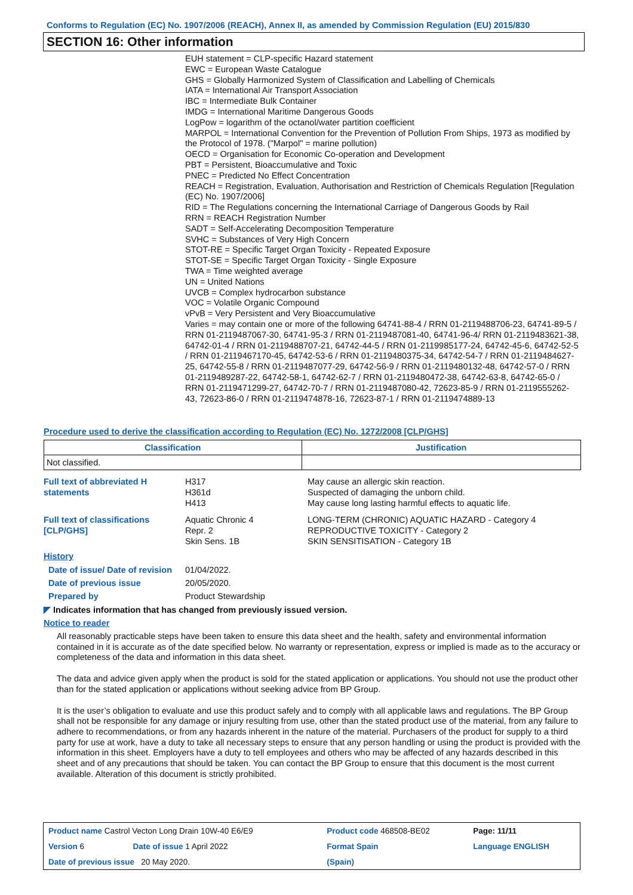Conforms to Regulation (EC) No. 1907/2006 (REACH), Annex II, as amended by Commission Regulation (EU) 2015/830
SECTION 16: Other information
EUH statement = CLP-specific Hazard statement
EWC = European Waste Catalogue
GHS = Globally Harmonized System of Classification and Labelling of Chemicals
IATA = International Air Transport Association
IBC = Intermediate Bulk Container
IMDG = International Maritime Dangerous Goods
LogPow = logarithm of the octanol/water partition coefficient
MARPOL = International Convention for the Prevention of Pollution From Ships, 1973 as modified by the Protocol of 1978. ("Marpol" = marine pollution)
OECD = Organisation for Economic Co-operation and Development
PBT = Persistent, Bioaccumulative and Toxic
PNEC = Predicted No Effect Concentration
REACH = Registration, Evaluation, Authorisation and Restriction of Chemicals Regulation [Regulation (EC) No. 1907/2006]
RID = The Regulations concerning the International Carriage of Dangerous Goods by Rail
RRN = REACH Registration Number
SADT = Self-Accelerating Decomposition Temperature
SVHC = Substances of Very High Concern
STOT-RE = Specific Target Organ Toxicity - Repeated Exposure
STOT-SE = Specific Target Organ Toxicity - Single Exposure
TWA = Time weighted average
UN = United Nations
UVCB = Complex hydrocarbon substance
VOC = Volatile Organic Compound
vPvB = Very Persistent and Very Bioaccumulative
Varies = may contain one or more of the following 64741-88-4 / RRN 01-2119488706-23, 64741-89-5 / RRN 01-2119487067-30, 64741-95-3 / RRN 01-2119487081-40, 64741-96-4/ RRN 01-2119483621-38, 64742-01-4 / RRN 01-2119488707-21, 64742-44-5 / RRN 01-2119985177-24, 64742-45-6, 64742-52-5 / RRN 01-2119467170-45, 64742-53-6 / RRN 01-2119480375-34, 64742-54-7 / RRN 01-2119484627-25, 64742-55-8 / RRN 01-2119487077-29, 64742-56-9 / RRN 01-2119480132-48, 64742-57-0 / RRN 01-2119489287-22, 64742-58-1, 64742-62-7 / RRN 01-2119480472-38, 64742-63-8, 64742-65-0 / RRN 01-2119471299-27, 64742-70-7 / RRN 01-2119487080-42, 72623-85-9 / RRN 01-2119555262-43, 72623-86-0 / RRN 01-2119474878-16, 72623-87-1 / RRN 01-2119474889-13
Procedure used to derive the classification according to Regulation (EC) No. 1272/2008 [CLP/GHS]
| Classification | Justification |
| --- | --- |
| Not classified. | |
Full text of abbreviated H statements
H317
H361d
H413
May cause an allergic skin reaction.
Suspected of damaging the unborn child.
May cause long lasting harmful effects to aquatic life.
Full text of classifications [CLP/GHS]
Aquatic Chronic 4
Repr. 2
Skin Sens. 1B
LONG-TERM (CHRONIC) AQUATIC HAZARD - Category 4
REPRODUCTIVE TOXICITY - Category 2
SKIN SENSITISATION - Category 1B
History
Date of issue/ Date of revision
01/04/2022.
Date of previous issue 20/05/2020.
Prepared by Product Stewardship
◤ Indicates information that has changed from previously issued version.
Notice to reader
All reasonably practicable steps have been taken to ensure this data sheet and the health, safety and environmental information contained in it is accurate as of the date specified below. No warranty or representation, express or implied is made as to the accuracy or completeness of the data and information in this data sheet.
The data and advice given apply when the product is sold for the stated application or applications. You should not use the product other than for the stated application or applications without seeking advice from BP Group.
It is the user’s obligation to evaluate and use this product safely and to comply with all applicable laws and regulations. The BP Group shall not be responsible for any damage or injury resulting from use, other than the stated product use of the material, from any failure to adhere to recommendations, or from any hazards inherent in the nature of the material. Purchasers of the product for supply to a third party for use at work, have a duty to take all necessary steps to ensure that any person handling or using the product is provided with the information in this sheet. Employers have a duty to tell employees and others who may be affected of any hazards described in this sheet and of any precautions that should be taken. You can contact the BP Group to ensure that this document is the most current available. Alteration of this document is strictly prohibited.
| Product name Castrol Vecton Long Drain 10W-40 E6/E9 | | Product code 468508-BE02 | | Page: 11/11 |
| Version 6 | Date of issue 1 April 2022 | Format Spain | | Language ENGLISH |
| Date of previous issue 20 May 2020. | | (Spain) | | |